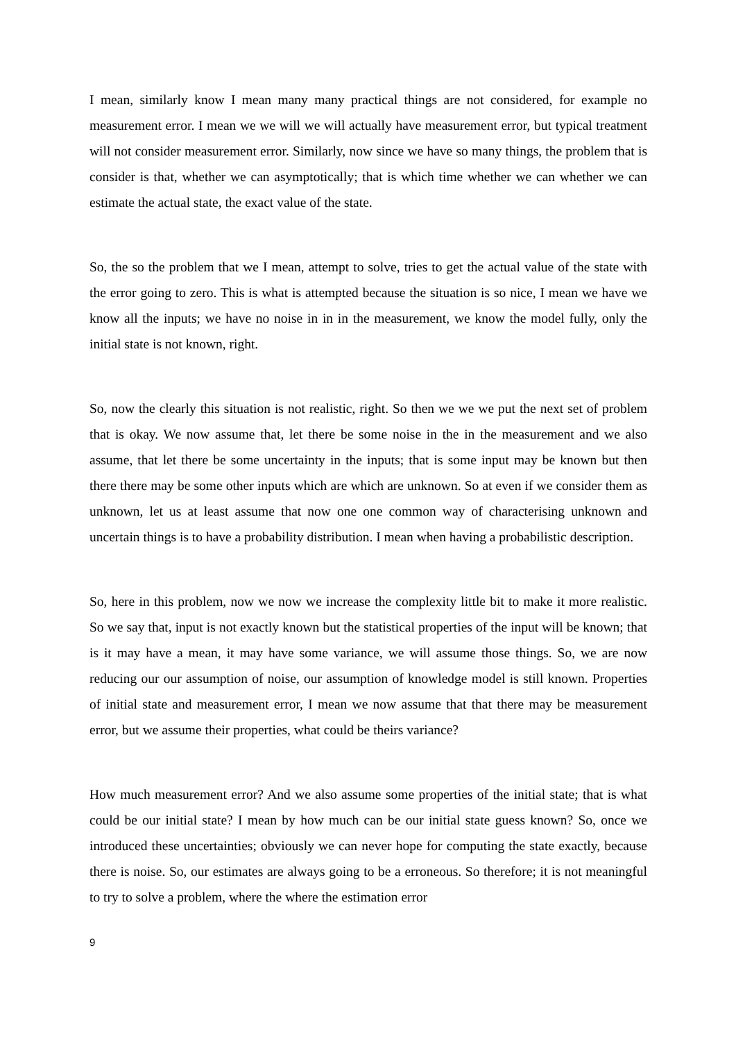I mean, similarly know I mean many many practical things are not considered, for example no measurement error. I mean we we will we will actually have measurement error, but typical treatment will not consider measurement error. Similarly, now since we have so many things, the problem that is consider is that, whether we can asymptotically; that is which time whether we can whether we can estimate the actual state, the exact value of the state.
So, the so the problem that we I mean, attempt to solve, tries to get the actual value of the state with the error going to zero. This is what is attempted because the situation is so nice, I mean we have we know all the inputs; we have no noise in in in the measurement, we know the model fully, only the initial state is not known, right.
So, now the clearly this situation is not realistic, right. So then we we we put the next set of problem that is okay. We now assume that, let there be some noise in the in the measurement and we also assume, that let there be some uncertainty in the inputs; that is some input may be known but then there there may be some other inputs which are which are unknown. So at even if we consider them as unknown, let us at least assume that now one one common way of characterising unknown and uncertain things is to have a probability distribution. I mean when having a probabilistic description.
So, here in this problem, now we now we increase the complexity little bit to make it more realistic. So we say that, input is not exactly known but the statistical properties of the input will be known; that is it may have a mean, it may have some variance, we will assume those things. So, we are now reducing our our assumption of noise, our assumption of knowledge model is still known. Properties of initial state and measurement error, I mean we now assume that that there may be measurement error, but we assume their properties, what could be theirs variance?
How much measurement error? And we also assume some properties of the initial state; that is what could be our initial state? I mean by how much can be our initial state guess known? So, once we introduced these uncertainties; obviously we can never hope for computing the state exactly, because there is noise. So, our estimates are always going to be a erroneous. So therefore; it is not meaningful to try to solve a problem, where the where the estimation error
9